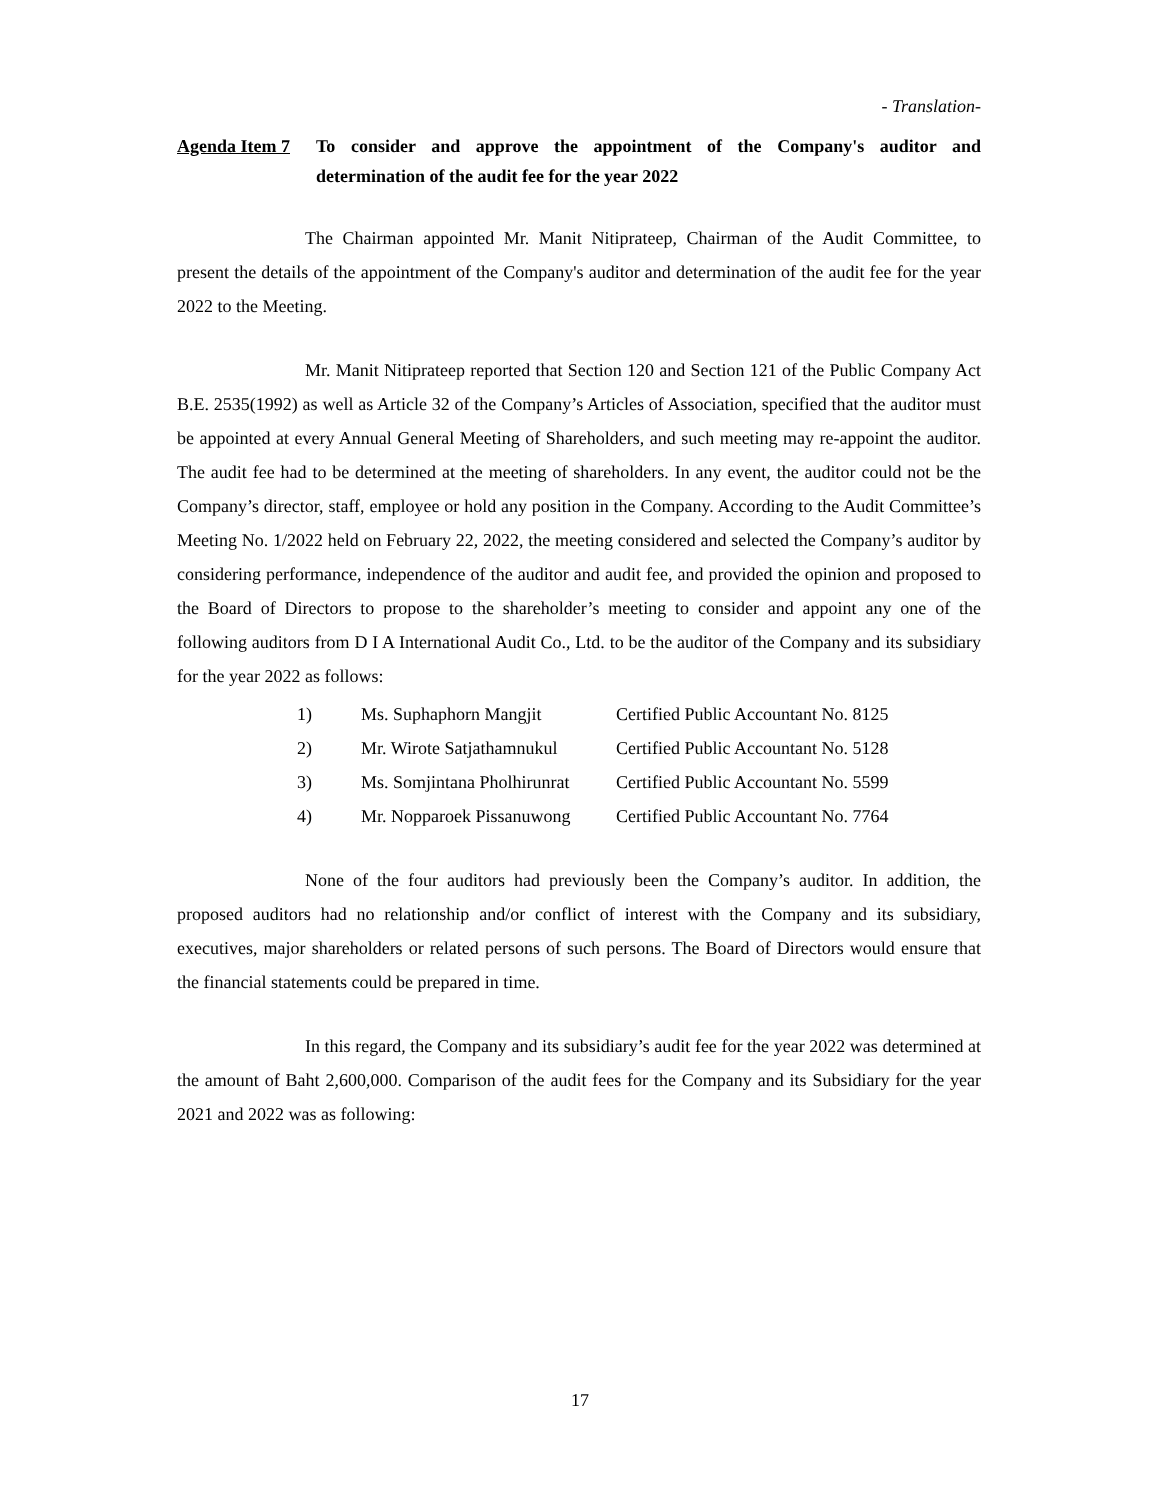- Translation-
Agenda Item 7
To consider and approve the appointment of the Company's auditor and determination of the audit fee for the year 2022
The Chairman appointed Mr. Manit Nitiprateep, Chairman of the Audit Committee, to present the details of the appointment of the Company's auditor and determination of the audit fee for the year 2022 to the Meeting.
Mr. Manit Nitiprateep reported that Section 120 and Section 121 of the Public Company Act B.E. 2535(1992) as well as Article 32 of the Company’s Articles of Association, specified that the auditor must be appointed at every Annual General Meeting of Shareholders, and such meeting may re-appoint the auditor. The audit fee had to be determined at the meeting of shareholders. In any event, the auditor could not be the Company’s director, staff, employee or hold any position in the Company. According to the Audit Committee’s Meeting No. 1/2022 held on February 22, 2022, the meeting considered and selected the Company’s auditor by considering performance, independence of the auditor and audit fee, and provided the opinion and proposed to the Board of Directors to propose to the shareholder’s meeting to consider and appoint any one of the following auditors from D I A International Audit Co., Ltd. to be the auditor of the Company and its subsidiary for the year 2022 as follows:
| 1) | Ms. Suphaphorn Mangjit | Certified Public Accountant No. 8125 |
| 2) | Mr. Wirote Satjathamnukul | Certified Public Accountant No. 5128 |
| 3) | Ms. Somjintana Pholhirunrat | Certified Public Accountant No. 5599 |
| 4) | Mr. Nopparoek Pissanuwong | Certified Public Accountant No. 7764 |
None of the four auditors had previously been the Company’s auditor. In addition, the proposed auditors had no relationship and/or conflict of interest with the Company and its subsidiary, executives, major shareholders or related persons of such persons. The Board of Directors would ensure that the financial statements could be prepared in time.
In this regard, the Company and its subsidiary’s audit fee for the year 2022 was determined at the amount of Baht 2,600,000. Comparison of the audit fees for the Company and its Subsidiary for the year 2021 and 2022 was as following:
17